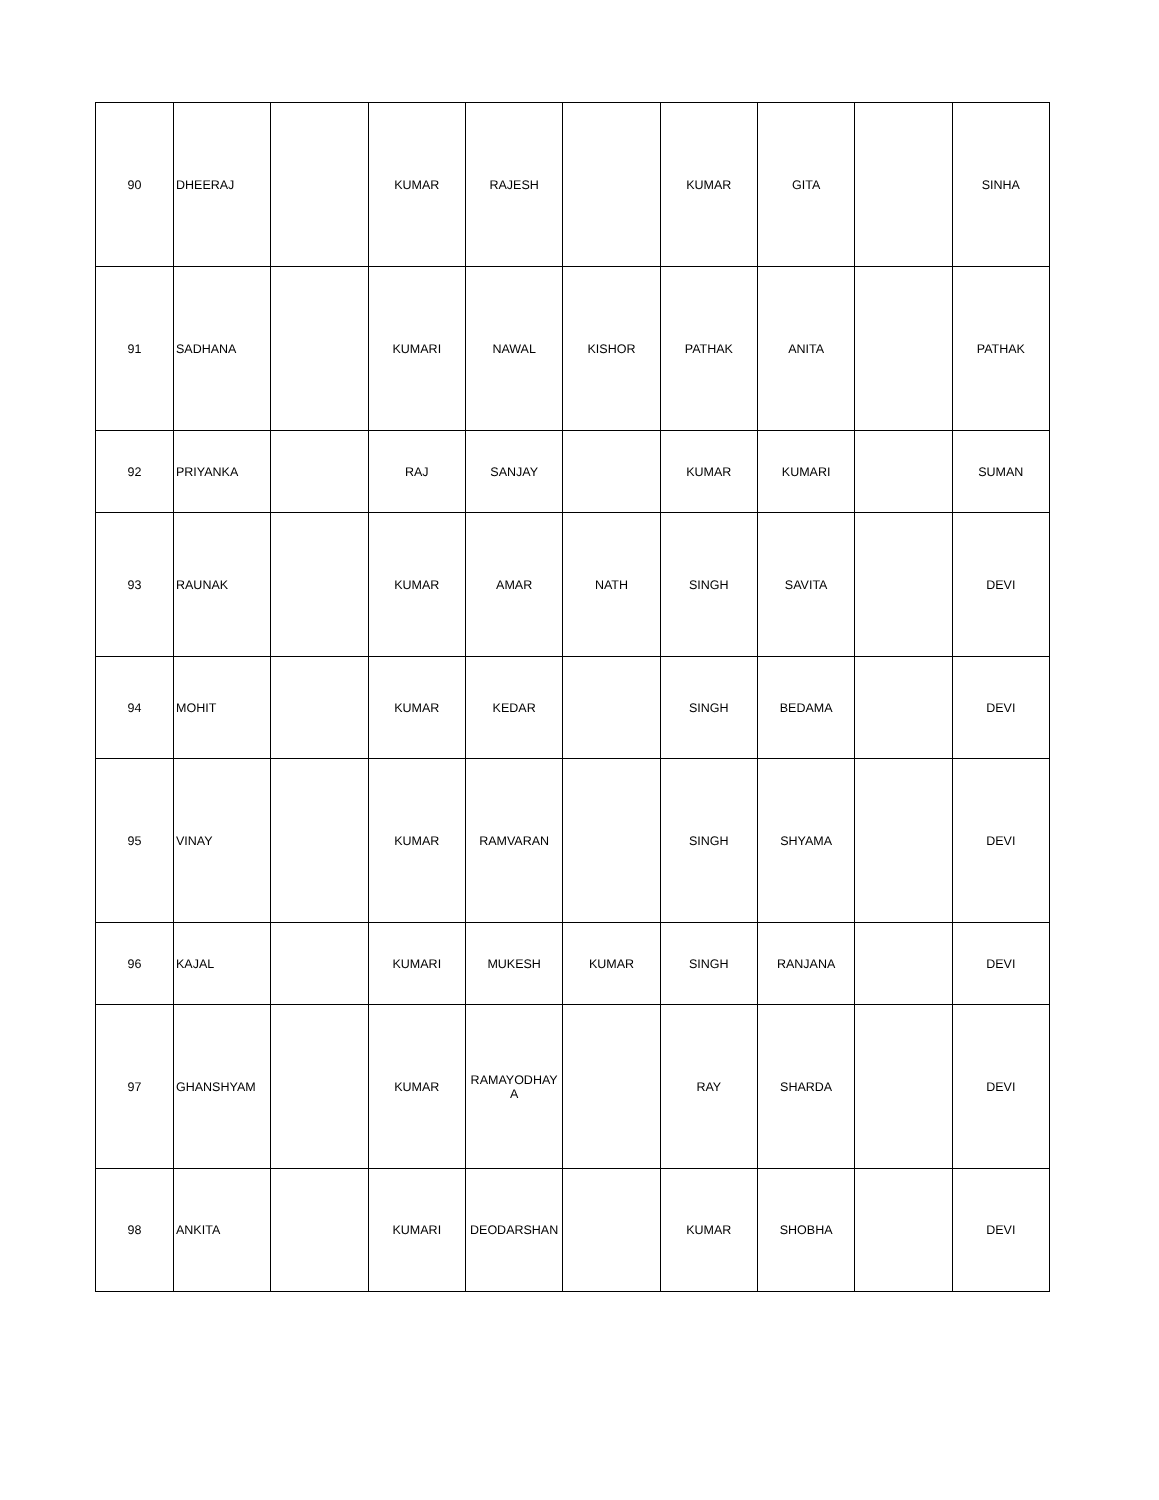| 90 | DHEERAJ | | KUMAR | RAJESH | | KUMAR | GITA | | SINHA |
| 91 | SADHANA | | KUMARI | NAWAL | KISHOR | PATHAK | ANITA | | PATHAK |
| 92 | PRIYANKA | | RAJ | SANJAY | | KUMAR | KUMARI | | SUMAN |
| 93 | RAUNAK | | KUMAR | AMAR | NATH | SINGH | SAVITA | | DEVI |
| 94 | MOHIT | | KUMAR | KEDAR | | SINGH | BEDAMA | | DEVI |
| 95 | VINAY | | KUMAR | RAMVARAN | | SINGH | SHYAMA | | DEVI |
| 96 | KAJAL | | KUMARI | MUKESH | KUMAR | SINGH | RANJANA | | DEVI |
| 97 | GHANSHYAM | | KUMAR | RAMAYODHAY A | | RAY | SHARDA | | DEVI |
| 98 | ANKITA | | KUMARI | DEODARSHAN | | KUMAR | SHOBHA | | DEVI |